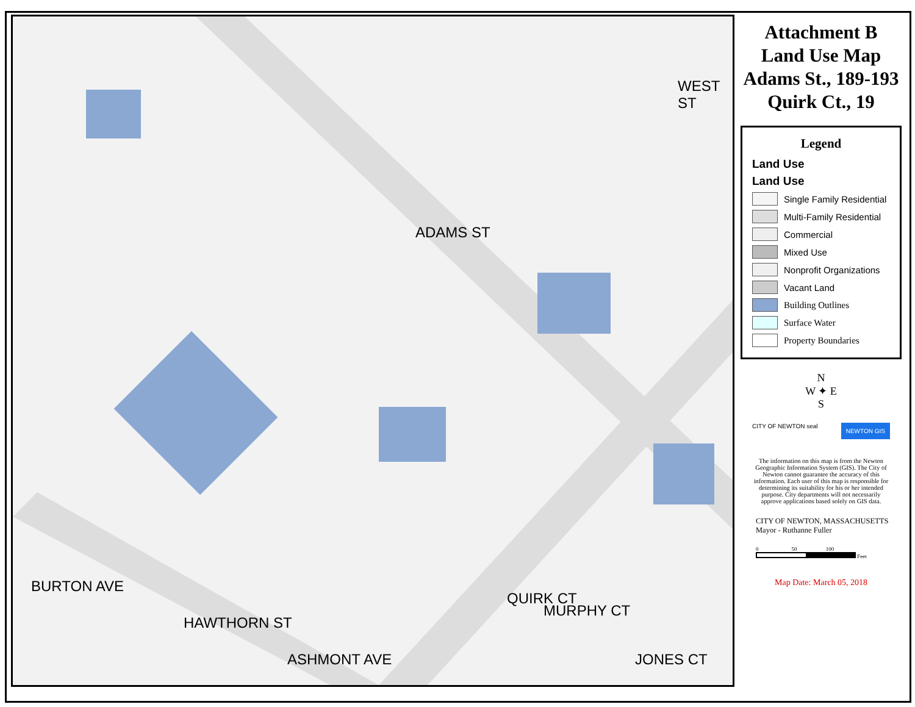ADAMS ST
WEST ST
QUIRK CT
BURTON AVE
HAWTHORN ST
ASHMONT AVE
MURPHY CT
JONES CT
Attachment B
Land Use Map
Adams St., 189-193
Quirk Ct., 19
Legend
Land Use
Land Use
Single Family Residential
Multi-Family Residential
Commercial
Mixed Use
Nonprofit Organizations
Vacant Land
Building Outlines
Surface Water
Property Boundaries
N
W ✦ E
S
CITY OF NEWTON seal NEWTON GIS
The information on this map is from the Newton Geographic Information System (GIS). The City of Newton cannot guarantee the accuracy of this information. Each user of this map is responsible for determining its suitability for his or her intended purpose. City departments will not necessarily approve applications based solely on GIS data.
CITY OF NEWTON, MASSACHUSETTS
Mayor - Ruthanne Fuller
0 50 100
Feet
Map Date: March 05, 2018